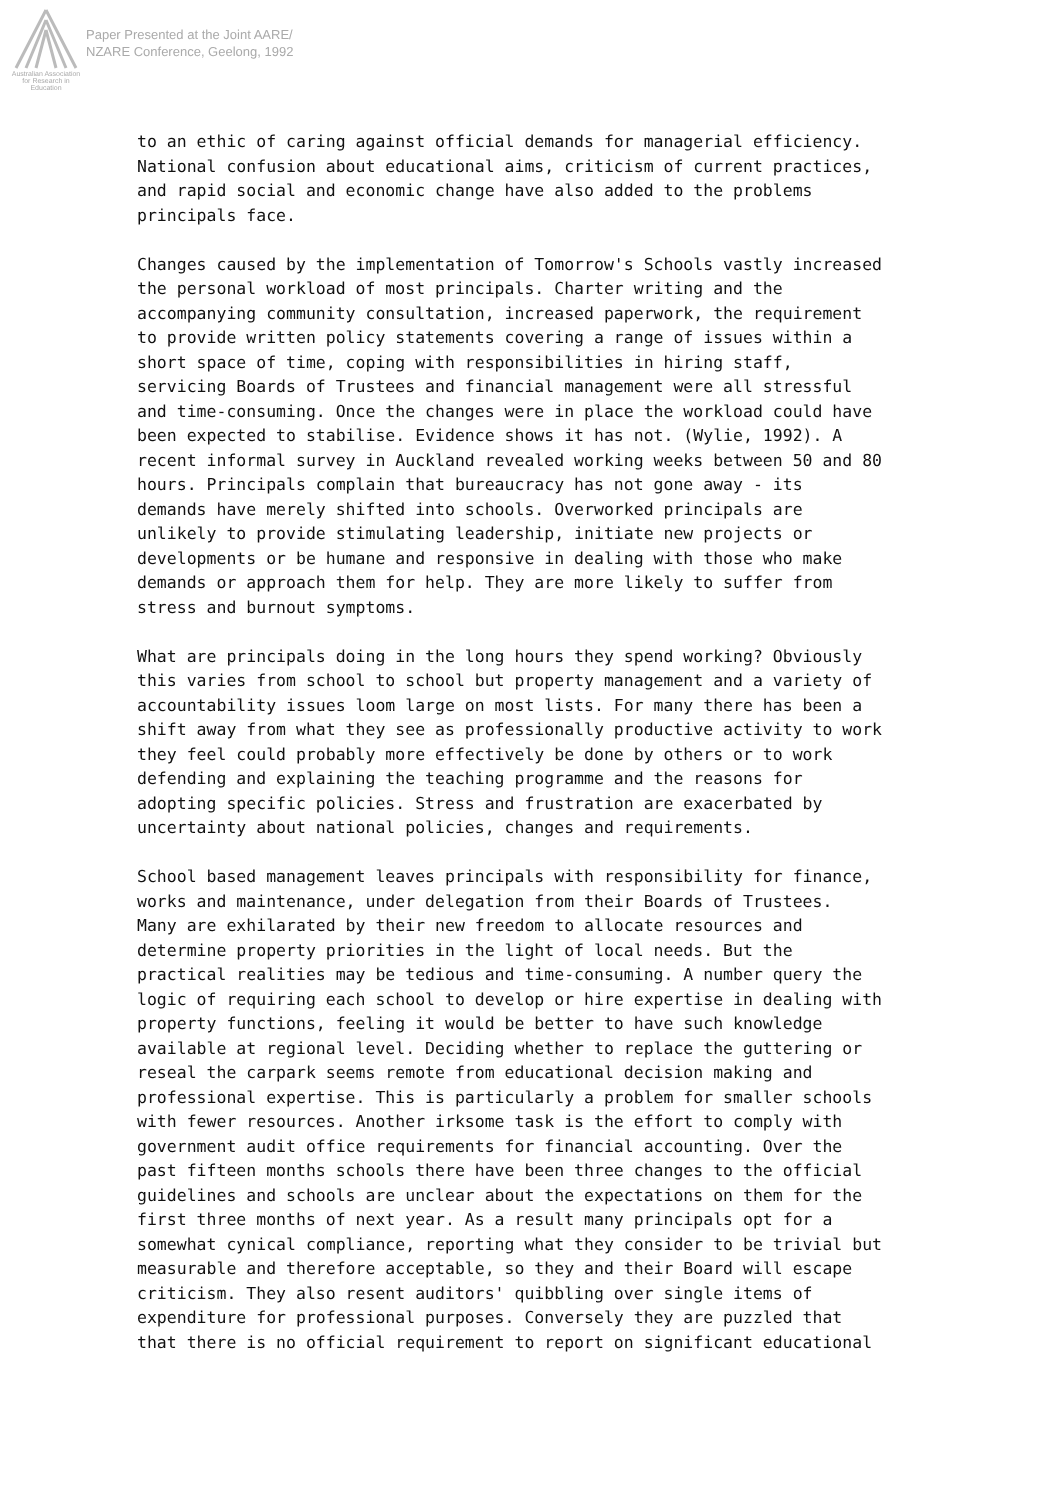Australian Association
for Research in Education
Paper Presented at the Joint AARE/
NZARE Conference, Geelong, 1992
to an ethic of caring against official demands for managerial efficiency. National confusion about educational aims, criticism of current practices, and rapid social and economic change have also added to the problems principals face.
Changes caused by the implementation of Tomorrow's Schools vastly increased the personal workload of most principals. Charter writing and the accompanying community consultation, increased paperwork, the requirement to provide written policy statements covering a range of issues within a short space of time, coping with responsibilities in hiring staff, servicing Boards of Trustees and financial management were all stressful and time-consuming. Once the changes were in place the workload could have been expected to stabilise. Evidence shows it has not. (Wylie, 1992). A recent informal survey in Auckland revealed working weeks between 50 and 80 hours. Principals complain that bureaucracy has not gone away - its demands have merely shifted into schools. Overworked principals are unlikely to provide stimulating leadership, initiate new projects or developments or be humane and responsive in dealing with those who make demands or approach them for help. They are more likely to suffer from stress and burnout symptoms.
What are principals doing in the long hours they spend working? Obviously this varies from school to school but property management and a variety of accountability issues loom large on most lists. For many there has been a shift away from what they see as professionally productive activity to work they feel could probably more effectively be done by others or to work defending and explaining the teaching programme and the reasons for adopting specific policies. Stress and frustration are exacerbated by uncertainty about national policies, changes and requirements.
School based management leaves principals with responsibility for finance, works and maintenance, under delegation from their Boards of Trustees. Many are exhilarated by their new freedom to allocate resources and determine property priorities in the light of local needs. But the practical realities may be tedious and time-consuming. A number query the logic of requiring each school to develop or hire expertise in dealing with property functions, feeling it would be better to have such knowledge available at regional level. Deciding whether to replace the guttering or reseal the carpark seems remote from educational decision making and professional expertise. This is particularly a problem for smaller schools with fewer resources. Another irksome task is the effort to comply with government audit office requirements for financial accounting. Over the past fifteen months schools there have been three changes to the official guidelines and schools are unclear about the expectations on them for the first three months of next year. As a result many principals opt for a somewhat cynical compliance, reporting what they consider to be trivial but measurable and therefore acceptable, so they and their Board will escape criticism. They also resent auditors' quibbling over single items of expenditure for professional purposes. Conversely they are puzzled that that there is no official requirement to report on significant educational